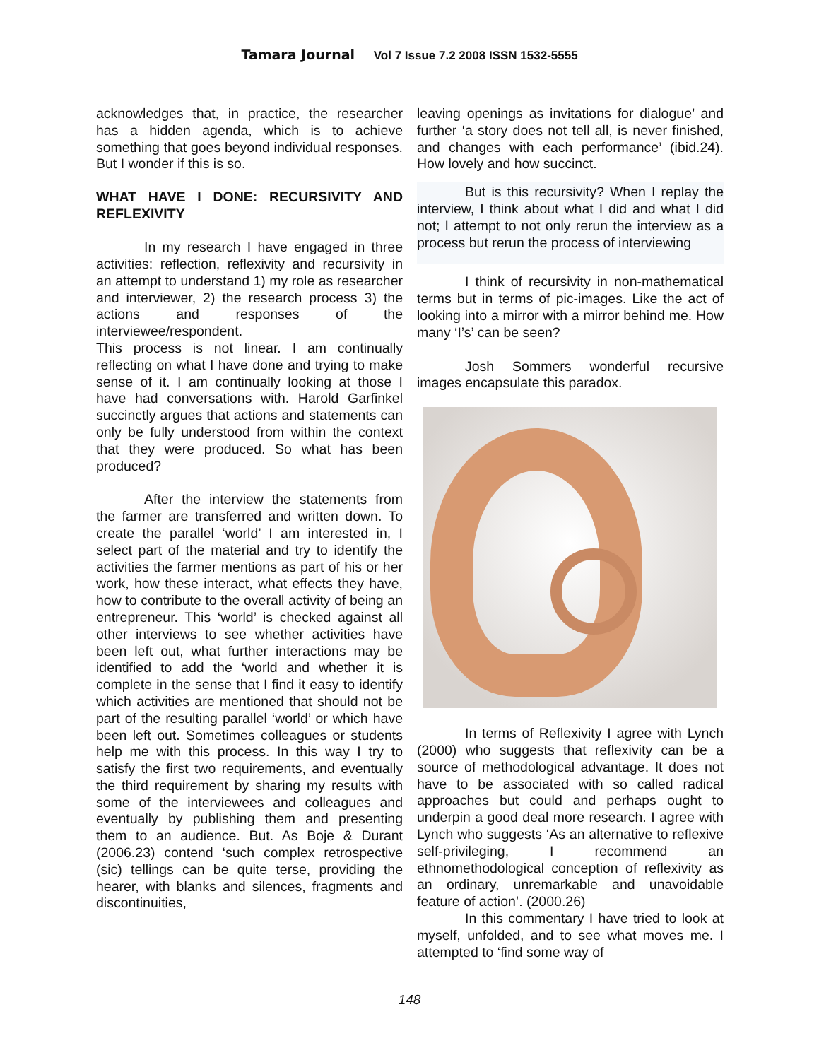Tamara Journal Vol 7 Issue 7.2 2008 ISSN 1532-5555
acknowledges that, in practice, the researcher has a hidden agenda, which is to achieve something that goes beyond individual responses. But I wonder if this is so.
WHAT HAVE I DONE: RECURSIVITY AND REFLEXIVITY
In my research I have engaged in three activities: reflection, reflexivity and recursivity in an attempt to understand 1) my role as researcher and interviewer, 2) the research process 3) the actions and responses of the interviewee/respondent.
This process is not linear. I am continually reflecting on what I have done and trying to make sense of it. I am continually looking at those I have had conversations with. Harold Garfinkel succinctly argues that actions and statements can only be fully understood from within the context that they were produced. So what has been produced?
After the interview the statements from the farmer are transferred and written down. To create the parallel ‘world’ I am interested in, I select part of the material and try to identify the activities the farmer mentions as part of his or her work, how these interact, what effects they have, how to contribute to the overall activity of being an entrepreneur. This ‘world’ is checked against all other interviews to see whether activities have been left out, what further interactions may be identified to add the ‘world and whether it is complete in the sense that I find it easy to identify which activities are mentioned that should not be part of the resulting parallel ‘world’ or which have been left out. Sometimes colleagues or students help me with this process. In this way I try to satisfy the first two requirements, and eventually the third requirement by sharing my results with some of the interviewees and colleagues and eventually by publishing them and presenting them to an audience. But. As Boje & Durant (2006.23) contend ‘such complex retrospective (sic) tellings can be quite terse, providing the hearer, with blanks and silences, fragments and discontinuities,
leaving openings as invitations for dialogue’ and further ‘a story does not tell all, is never finished, and changes with each performance’ (ibid.24). How lovely and how succinct.
But is this recursivity? When I replay the interview, I think about what I did and what I did not; I attempt to not only rerun the interview as a process but rerun the process of interviewing
I think of recursivity in non-mathematical terms but in terms of pic-images. Like the act of looking into a mirror with a mirror behind me. How many ‘I’s’ can be seen?
Josh Sommers wonderful recursive images encapsulate this paradox.
In terms of Reflexivity I agree with Lynch (2000) who suggests that reflexivity can be a source of methodological advantage. It does not have to be associated with so called radical approaches but could and perhaps ought to underpin a good deal more research. I agree with Lynch who suggests ‘As an alternative to reflexive self-privileging, I recommend an ethnomethodological conception of reflexivity as an ordinary, unremarkable and unavoidable feature of action’. (2000.26)
In this commentary I have tried to look at myself, unfolded, and to see what moves me. I attempted to ‘find some way of
148